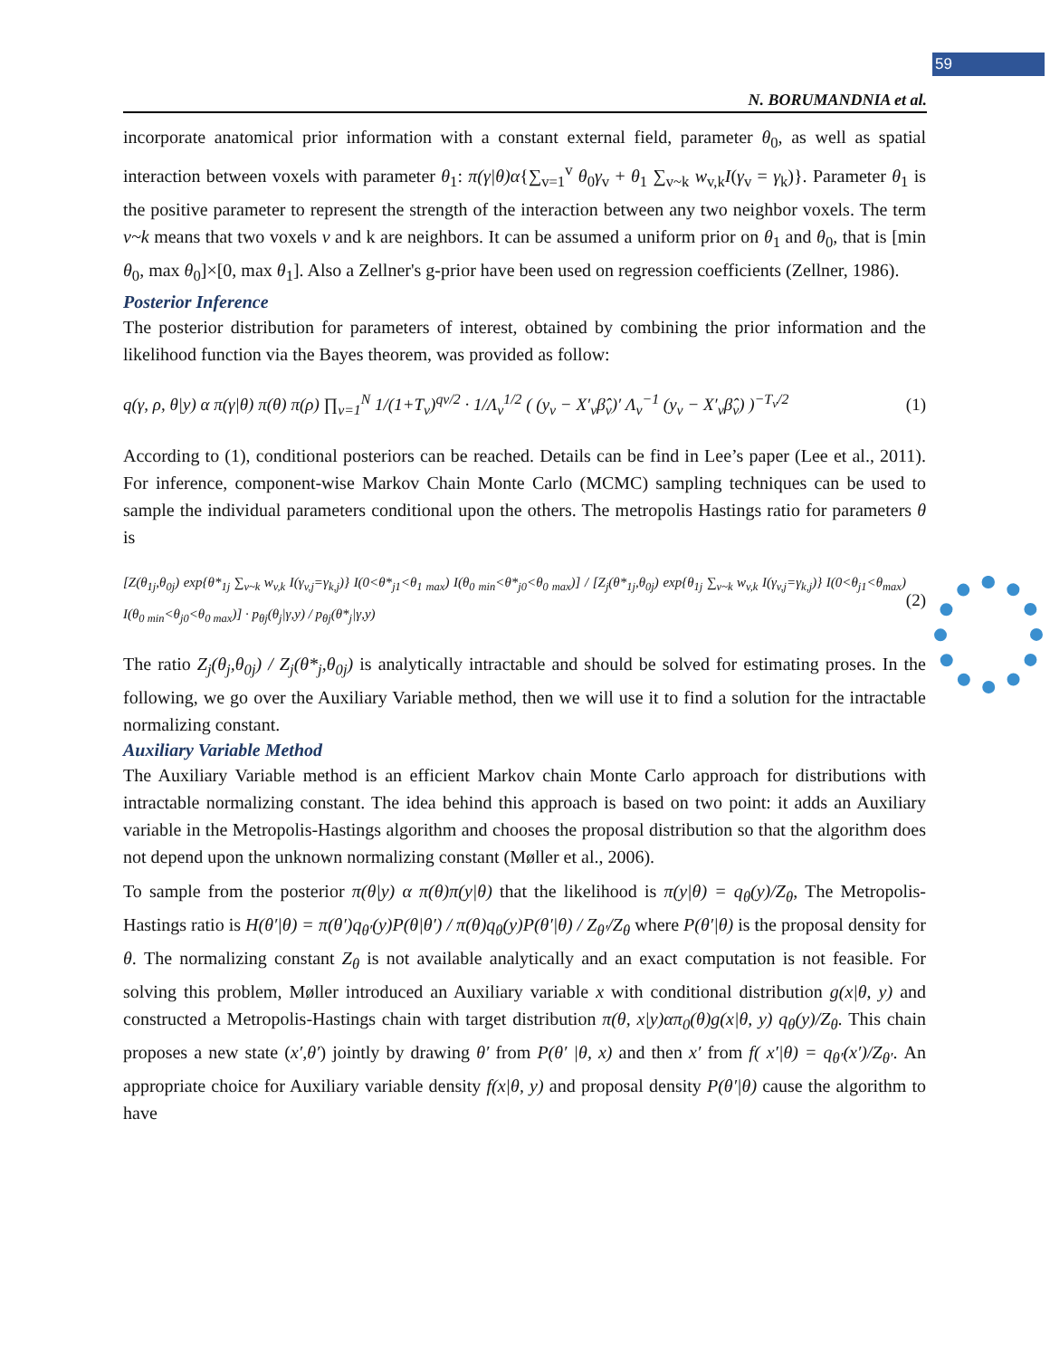59
N. BORUMANDNIA et al.
incorporate anatomical prior information with a constant external field, parameter θ<sub>0</sub>, as well as spatial interaction between voxels with parameter θ<sub>1</sub>: π(γ|θ)α{∑<sub>v=1</sub><sup>v</sup> θ<sub>0</sub>γ<sub>v</sub> + θ<sub>1</sub> ∑<sub>v~k</sub> w<sub>v,k</sub>I(γ<sub>v</sub> = γ<sub>k</sub>)}. Parameter θ<sub>1</sub> is the positive parameter to represent the strength of the interaction between any two neighbor voxels. The term v~k means that two voxels v and k are neighbors. It can be assumed a uniform prior on θ<sub>1</sub> and θ<sub>0</sub>, that is [min θ<sub>0</sub>, max θ<sub>0</sub>]×[0, max θ<sub>1</sub>]. Also a Zellner's g-prior have been used on regression coefficients (Zellner, 1986).
Posterior Inference
The posterior distribution for parameters of interest, obtained by combining the prior information and the likelihood function via the Bayes theorem, was provided as follow:
q(γ, ρ, θ|y) α π(γ|θ) π(θ) π(ρ) ∏<sub>v=1</sub><sup>N</sup> 1/(1+T<sub>v</sub>)<sup>qv/2</sup> · 1/Λ<sub>v</sub><sup>1/2</sup> ( (y<sub>v</sub> − X′<sub>v</sub>β̂<sub>v</sub>)′ Λ<sub>v</sub><sup>−1</sup> (y<sub>v</sub> − X′<sub>v</sub>β̂<sub>v</sub>) )<sup>−T<sub>v</sub>/2</sup> (1)
According to (1), conditional posteriors can be reached. Details can be find in Lee’s paper (Lee et al., 2011). For inference, component-wise Markov Chain Monte Carlo (MCMC) sampling techniques can be used to sample the individual parameters conditional upon the others. The metropolis Hastings ratio for parameters θ is
[Z(θ<sub>1j</sub>,θ<sub>0j</sub>) exp{θ*<sub>1j</sub> ∑<sub>v~k</sub> w<sub>v,k</sub> I(γ<sub>v,j</sub>=γ<sub>k,j</sub>)} I(0<θ*<sub>j1</sub><θ<sub>1 max</sub>) I(θ<sub>0 min</sub><θ*<sub>j0</sub><θ<sub>0 max</sub>)] / [Z<sub>j</sub>(θ*<sub>1j</sub>,θ<sub>0j</sub>) exp{θ<sub>1j</sub> ∑<sub>v~k</sub> w<sub>v,k</sub> I(γ<sub>v,j</sub>=γ<sub>k,j</sub>)} I(0<θ<sub>j1</sub><θ<sub>max</sub>) I(θ<sub>0 min</sub><θ<sub>j0</sub><θ<sub>0 max</sub>)] · p<sub>θj</sub>(θ<sub>j</sub>|γ,y) / p<sub>θj</sub>(θ*<sub>j</sub>|γ,y) (2)
The ratio Z<sub>j</sub>(θ<sub>j</sub>,θ<sub>0j</sub>) / Z<sub>j</sub>(θ*<sub>j</sub>,θ<sub>0j</sub>) is analytically intractable and should be solved for estimating proses. In the following, we go over the Auxiliary Variable method, then we will use it to find a solution for the intractable normalizing constant.
Auxiliary Variable Method
The Auxiliary Variable method is an efficient Markov chain Monte Carlo approach for distributions with intractable normalizing constant. The idea behind this approach is based on two point: it adds an Auxiliary variable in the Metropolis-Hastings algorithm and chooses the proposal distribution so that the algorithm does not depend upon the unknown normalizing constant (Møller et al., 2006).
To sample from the posterior π(θ|y) α π(θ)π(y|θ) that the likelihood is π(y|θ) = q<sub>θ</sub>(y)/Z<sub>θ</sub>, The Metropolis-Hastings ratio is H(θ′|θ) = π(θ′)q<sub>θ′</sub>(y)P(θ|θ′) / π(θ)q<sub>θ</sub>(y)P(θ′|θ) / Z<sub>θ′</sub>/Z<sub>θ</sub> where P(θ′|θ) is the proposal density for θ. The normalizing constant Z<sub>θ</sub> is not available analytically and an exact computation is not feasible. For solving this problem, Møller introduced an Auxiliary variable x with conditional distribution g(x|θ, y) and constructed a Metropolis-Hastings chain with target distribution π(θ, x|y)απ<sub>0</sub>(θ)g(x|θ, y) q<sub>θ</sub>(y)/Z<sub>θ</sub>. This chain proposes a new state (x′,θ′) jointly by drawing θ′ from P(θ′ |θ, x) and then x′ from f( x′|θ) = q<sub>θ′</sub>(x′)/Z<sub>θ′</sub>. An appropriate choice for Auxiliary variable density f(x|θ, y) and proposal density P(θ′|θ) cause the algorithm to have